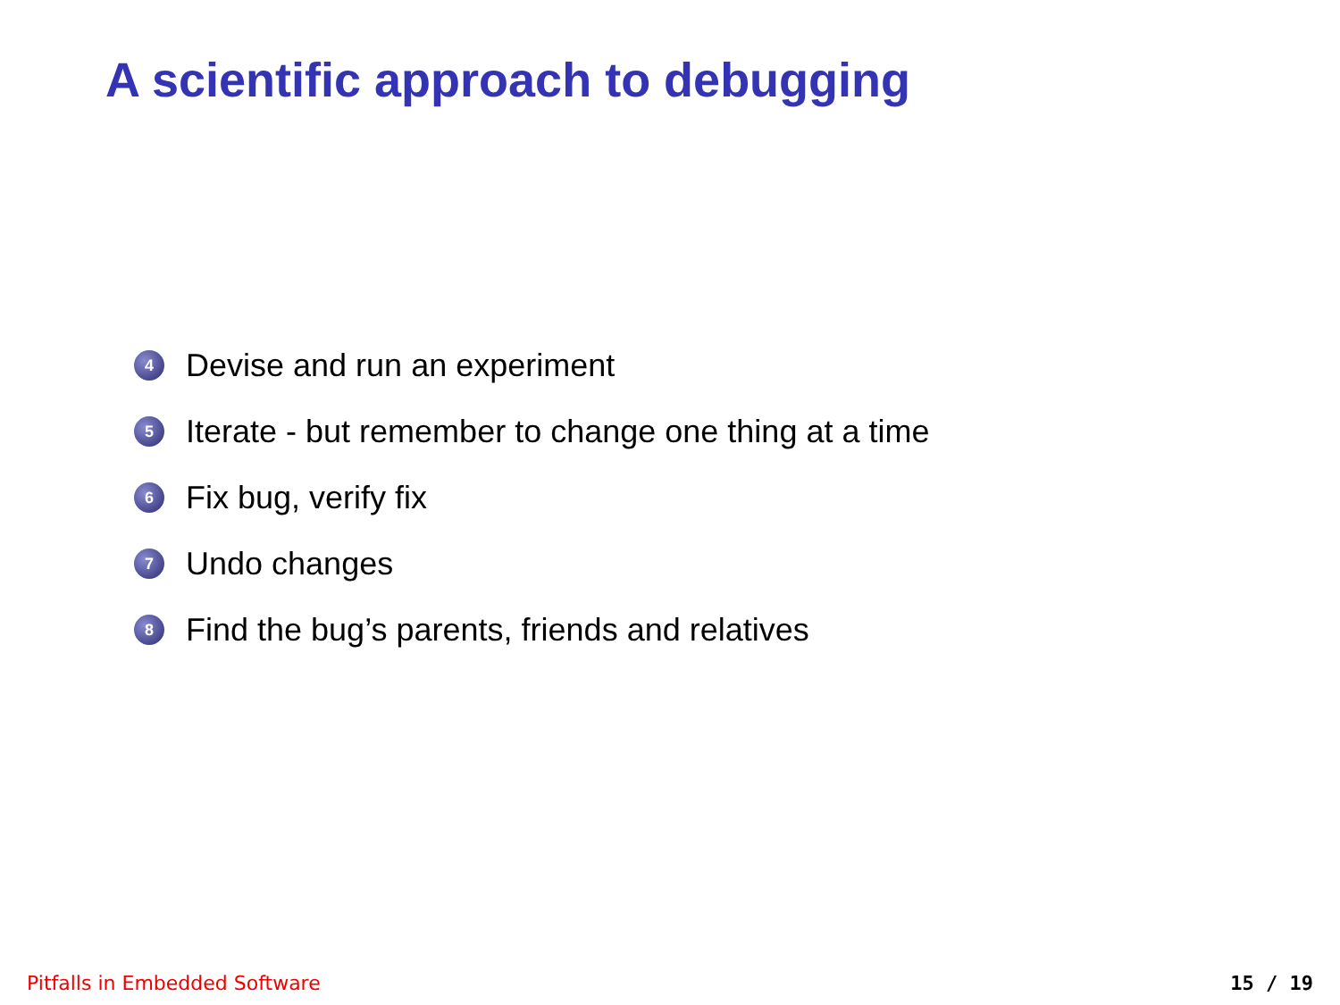A scientific approach to debugging
4 Devise and run an experiment
5 Iterate - but remember to change one thing at a time
6 Fix bug, verify fix
7 Undo changes
8 Find the bug’s parents, friends and relatives
Pitfalls in Embedded Software 15 / 19